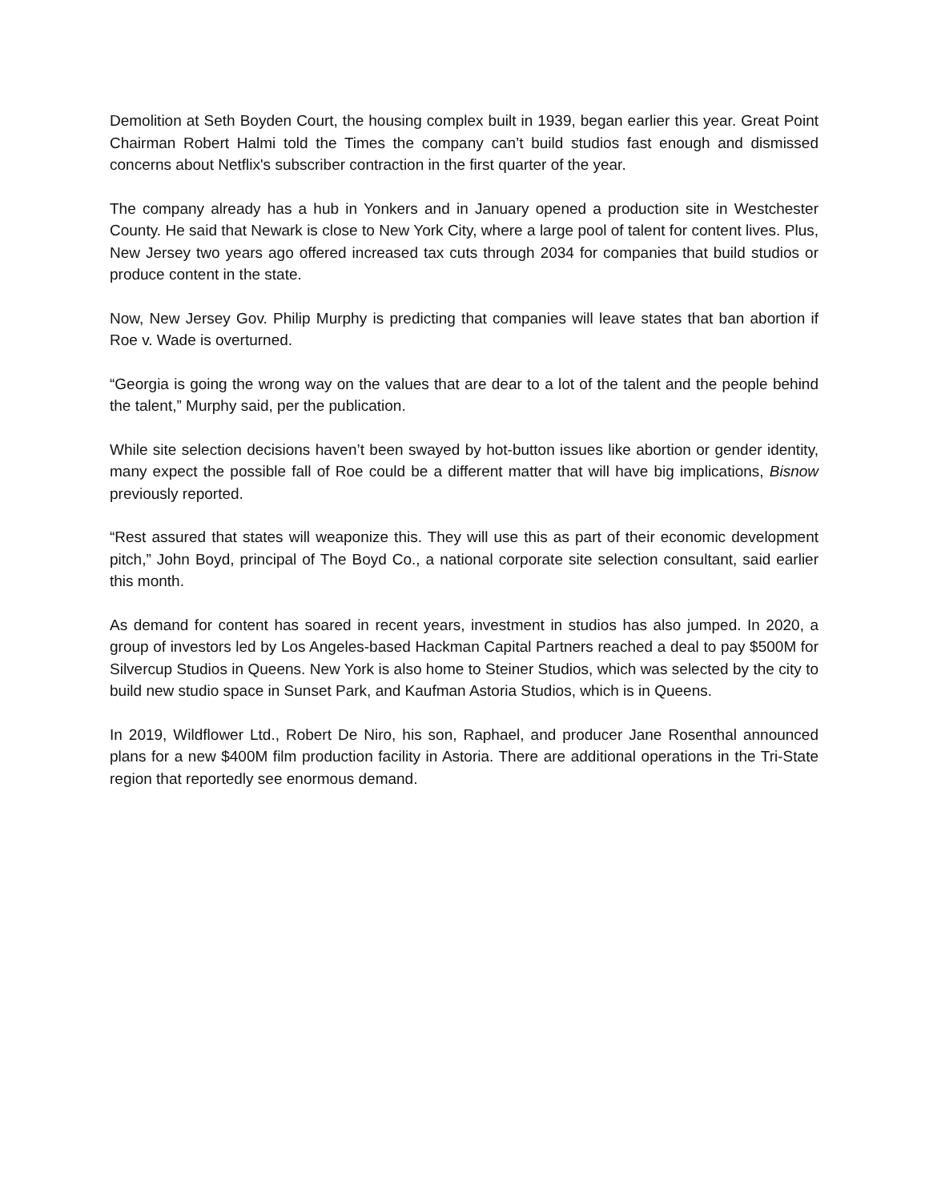Demolition at Seth Boyden Court, the housing complex built in 1939, began earlier this year. Great Point Chairman Robert Halmi told the Times the company can’t build studios fast enough and dismissed concerns about Netflix's subscriber contraction in the first quarter of the year.
The company already has a hub in Yonkers and in January opened a production site in Westchester County. He said that Newark is close to New York City, where a large pool of talent for content lives. Plus, New Jersey two years ago offered increased tax cuts through 2034 for companies that build studios or produce content in the state.
Now, New Jersey Gov. Philip Murphy is predicting that companies will leave states that ban abortion if Roe v. Wade is overturned.
“Georgia is going the wrong way on the values that are dear to a lot of the talent and the people behind the talent,” Murphy said, per the publication.
While site selection decisions haven’t been swayed by hot-button issues like abortion or gender identity, many expect the possible fall of Roe could be a different matter that will have big implications, Bisnow previously reported.
“Rest assured that states will weaponize this. They will use this as part of their economic development pitch,” John Boyd, principal of The Boyd Co., a national corporate site selection consultant, said earlier this month.
As demand for content has soared in recent years, investment in studios has also jumped. In 2020, a group of investors led by Los Angeles-based Hackman Capital Partners reached a deal to pay $500M for Silvercup Studios in Queens. New York is also home to Steiner Studios, which was selected by the city to build new studio space in Sunset Park, and Kaufman Astoria Studios, which is in Queens.
In 2019, Wildflower Ltd., Robert De Niro, his son, Raphael, and producer Jane Rosenthal announced plans for a new $400M film production facility in Astoria. There are additional operations in the Tri-State region that reportedly see enormous demand.